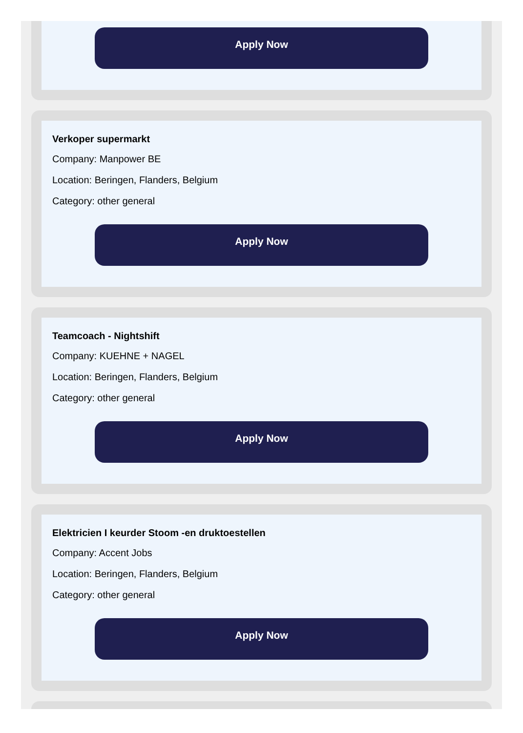Apply Now
Verkoper supermarkt
Company: Manpower BE
Location: Beringen, Flanders, Belgium
Category: other general
Apply Now
Teamcoach - Nightshift
Company: KUEHNE + NAGEL
Location: Beringen, Flanders, Belgium
Category: other general
Apply Now
Elektricien I keurder Stoom -en druktoestellen
Company: Accent Jobs
Location: Beringen, Flanders, Belgium
Category: other general
Apply Now